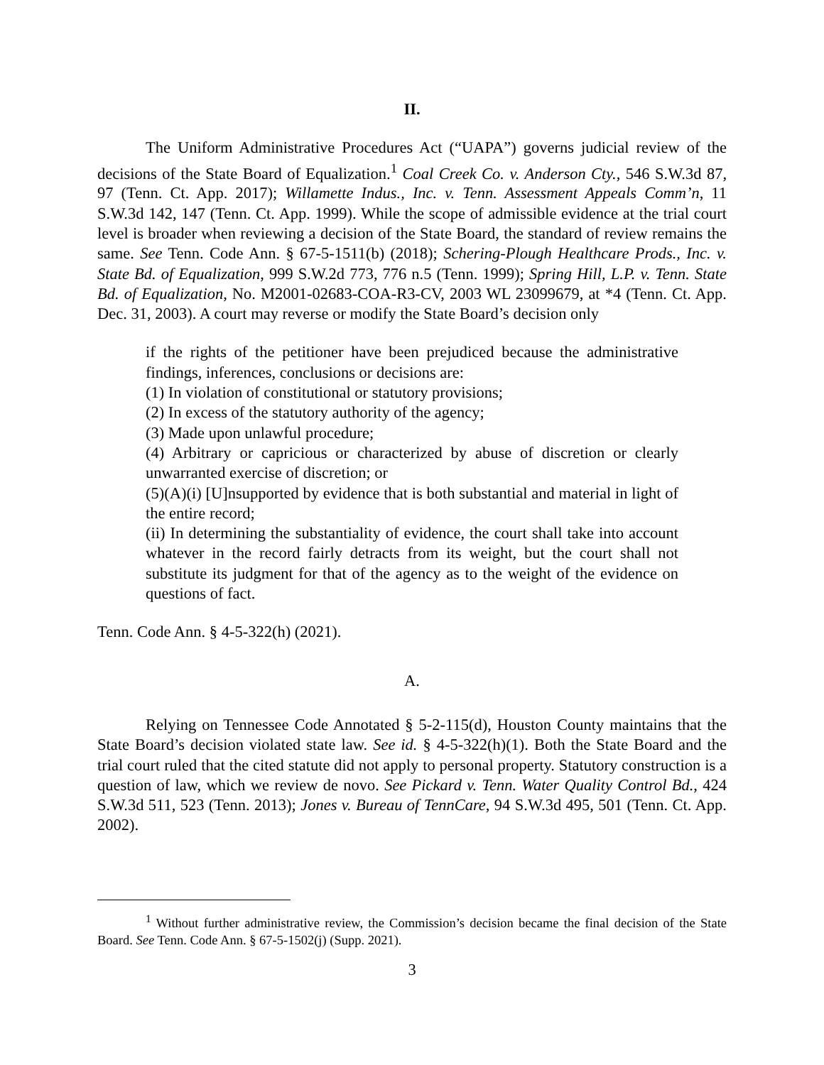II.
The Uniform Administrative Procedures Act (“UAPA”) governs judicial review of the decisions of the State Board of Equalization.<sup>1</sup> Coal Creek Co. v. Anderson Cty., 546 S.W.3d 87, 97 (Tenn. Ct. App. 2017); Willamette Indus., Inc. v. Tenn. Assessment Appeals Comm’n, 11 S.W.3d 142, 147 (Tenn. Ct. App. 1999). While the scope of admissible evidence at the trial court level is broader when reviewing a decision of the State Board, the standard of review remains the same. See Tenn. Code Ann. § 67-5-1511(b) (2018); Schering-Plough Healthcare Prods., Inc. v. State Bd. of Equalization, 999 S.W.2d 773, 776 n.5 (Tenn. 1999); Spring Hill, L.P. v. Tenn. State Bd. of Equalization, No. M2001-02683-COA-R3-CV, 2003 WL 23099679, at *4 (Tenn. Ct. App. Dec. 31, 2003). A court may reverse or modify the State Board’s decision only
if the rights of the petitioner have been prejudiced because the administrative findings, inferences, conclusions or decisions are:
(1) In violation of constitutional or statutory provisions;
(2) In excess of the statutory authority of the agency;
(3) Made upon unlawful procedure;
(4) Arbitrary or capricious or characterized by abuse of discretion or clearly unwarranted exercise of discretion; or
(5)(A)(i) [U]nsupported by evidence that is both substantial and material in light of the entire record;
(ii) In determining the substantiality of evidence, the court shall take into account whatever in the record fairly detracts from its weight, but the court shall not substitute its judgment for that of the agency as to the weight of the evidence on questions of fact.
Tenn. Code Ann. § 4-5-322(h) (2021).
A.
Relying on Tennessee Code Annotated § 5-2-115(d), Houston County maintains that the State Board’s decision violated state law. See id. § 4-5-322(h)(1). Both the State Board and the trial court ruled that the cited statute did not apply to personal property. Statutory construction is a question of law, which we review de novo. See Pickard v. Tenn. Water Quality Control Bd., 424 S.W.3d 511, 523 (Tenn. 2013); Jones v. Bureau of TennCare, 94 S.W.3d 495, 501 (Tenn. Ct. App. 2002).
<sup>1</sup> Without further administrative review, the Commission’s decision became the final decision of the State Board. See Tenn. Code Ann. § 67-5-1502(j) (Supp. 2021).
3